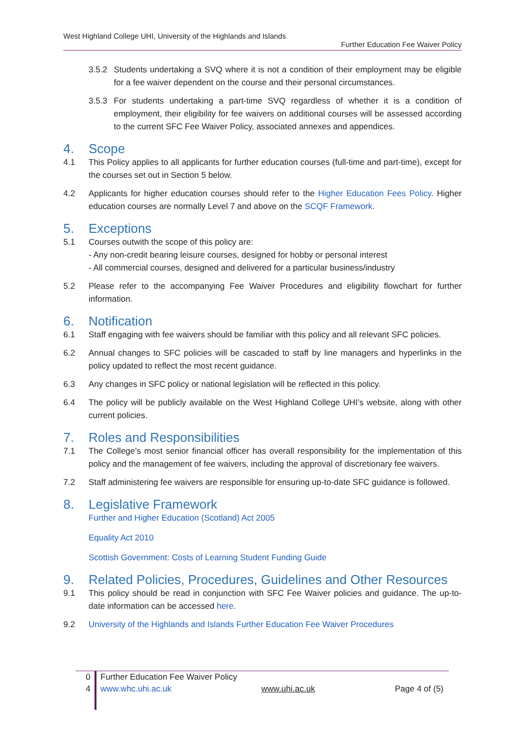West Highland College UHI, University of the Highlands and Islands
Further Education Fee Waiver Policy
3.5.2 Students undertaking a SVQ where it is not a condition of their employment may be eligible for a fee waiver dependent on the course and their personal circumstances.
3.5.3 For students undertaking a part-time SVQ regardless of whether it is a condition of employment, their eligibility for fee waivers on additional courses will be assessed according to the current SFC Fee Waiver Policy, associated annexes and appendices.
4. Scope
4.1 This Policy applies to all applicants for further education courses (full-time and part-time), except for the courses set out in Section 5 below.
4.2 Applicants for higher education courses should refer to the Higher Education Fees Policy. Higher education courses are normally Level 7 and above on the SCQF Framework.
5. Exceptions
5.1 Courses outwith the scope of this policy are:
- Any non-credit bearing leisure courses, designed for hobby or personal interest
- All commercial courses, designed and delivered for a particular business/industry
5.2 Please refer to the accompanying Fee Waiver Procedures and eligibility flowchart for further information.
6. Notification
6.1 Staff engaging with fee waivers should be familiar with this policy and all relevant SFC policies.
6.2 Annual changes to SFC policies will be cascaded to staff by line managers and hyperlinks in the policy updated to reflect the most recent guidance.
6.3 Any changes in SFC policy or national legislation will be reflected in this policy.
6.4 The policy will be publicly available on the West Highland College UHI’s website, along with other current policies.
7. Roles and Responsibilities
7.1 The College’s most senior financial officer has overall responsibility for the implementation of this policy and the management of fee waivers, including the approval of discretionary fee waivers.
7.2 Staff administering fee waivers are responsible for ensuring up-to-date SFC guidance is followed.
8. Legislative Framework
Further and Higher Education (Scotland) Act 2005
Equality Act 2010
Scottish Government: Costs of Learning Student Funding Guide
9. Related Policies, Procedures, Guidelines and Other Resources
9.1 This policy should be read in conjunction with SFC Fee Waiver policies and guidance. The up-to-date information can be accessed here.
9.2 University of the Highlands and Islands Further Education Fee Waiver Procedures
0 Further Education Fee Waiver Policy
4 www.whc.uhi.ac.uk www.uhi.ac.uk Page 4 of (5)